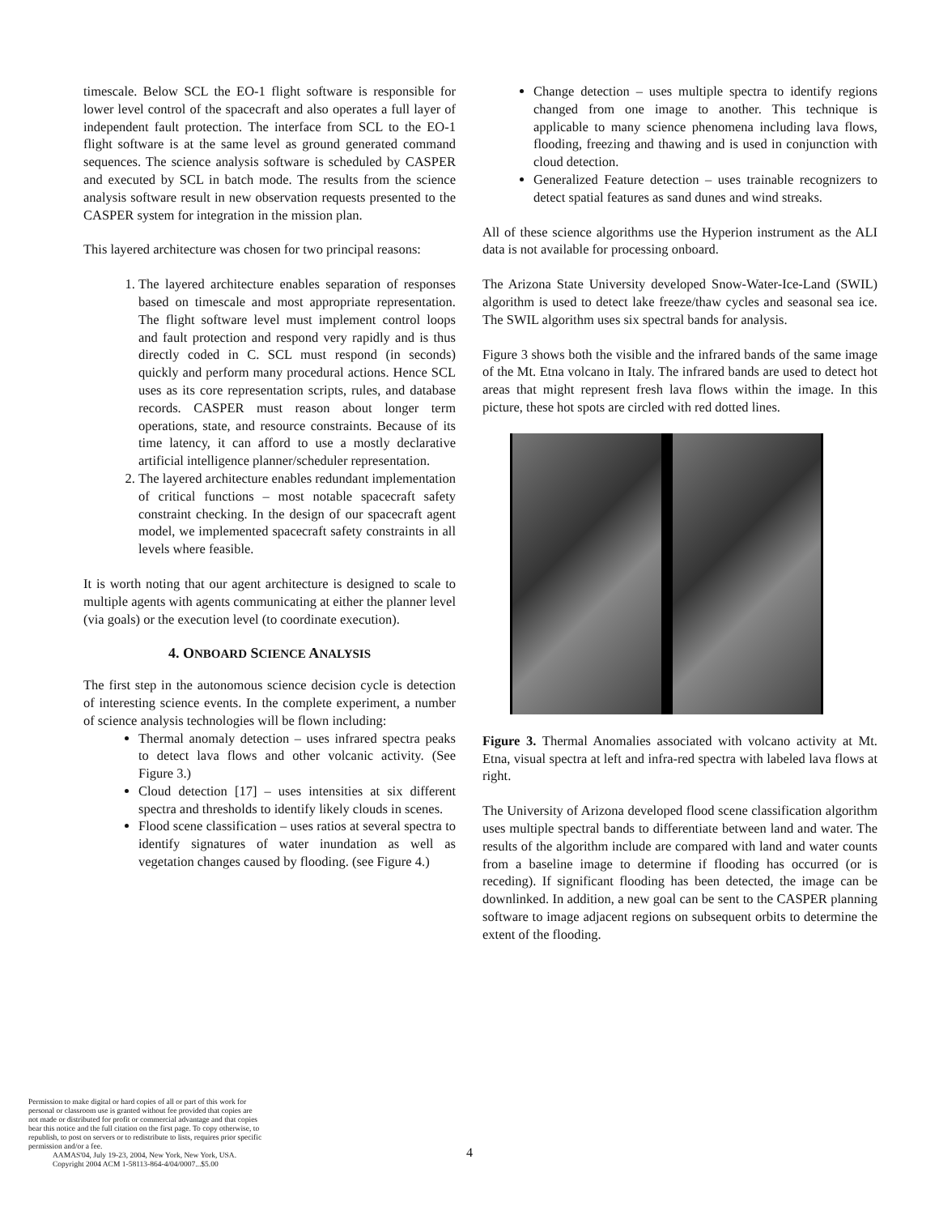timescale. Below SCL the EO-1 flight software is responsible for lower level control of the spacecraft and also operates a full layer of independent fault protection. The interface from SCL to the EO-1 flight software is at the same level as ground generated command sequences. The science analysis software is scheduled by CASPER and executed by SCL in batch mode. The results from the science analysis software result in new observation requests presented to the CASPER system for integration in the mission plan.
This layered architecture was chosen for two principal reasons:
1. The layered architecture enables separation of responses based on timescale and most appropriate representation. The flight software level must implement control loops and fault protection and respond very rapidly and is thus directly coded in C. SCL must respond (in seconds) quickly and perform many procedural actions. Hence SCL uses as its core representation scripts, rules, and database records. CASPER must reason about longer term operations, state, and resource constraints. Because of its time latency, it can afford to use a mostly declarative artificial intelligence planner/scheduler representation.
2. The layered architecture enables redundant implementation of critical functions – most notable spacecraft safety constraint checking. In the design of our spacecraft agent model, we implemented spacecraft safety constraints in all levels where feasible.
It is worth noting that our agent architecture is designed to scale to multiple agents with agents communicating at either the planner level (via goals) or the execution level (to coordinate execution).
4. ONBOARD SCIENCE ANALYSIS
The first step in the autonomous science decision cycle is detection of interesting science events. In the complete experiment, a number of science analysis technologies will be flown including:
Thermal anomaly detection – uses infrared spectra peaks to detect lava flows and other volcanic activity. (See Figure 3.)
Cloud detection [17] – uses intensities at six different spectra and thresholds to identify likely clouds in scenes.
Flood scene classification – uses ratios at several spectra to identify signatures of water inundation as well as vegetation changes caused by flooding. (see Figure 4.)
Change detection – uses multiple spectra to identify regions changed from one image to another. This technique is applicable to many science phenomena including lava flows, flooding, freezing and thawing and is used in conjunction with cloud detection.
Generalized Feature detection – uses trainable recognizers to detect spatial features as sand dunes and wind streaks.
All of these science algorithms use the Hyperion instrument as the ALI data is not available for processing onboard.
The Arizona State University developed Snow-Water-Ice-Land (SWIL) algorithm is used to detect lake freeze/thaw cycles and seasonal sea ice. The SWIL algorithm uses six spectral bands for analysis.
Figure 3 shows both the visible and the infrared bands of the same image of the Mt. Etna volcano in Italy. The infrared bands are used to detect hot areas that might represent fresh lava flows within the image. In this picture, these hot spots are circled with red dotted lines.
Figure 3. Thermal Anomalies associated with volcano activity at Mt. Etna, visual spectra at left and infra-red spectra with labeled lava flows at right.
The University of Arizona developed flood scene classification algorithm uses multiple spectral bands to differentiate between land and water. The results of the algorithm include are compared with land and water counts from a baseline image to determine if flooding has occurred (or is receding). If significant flooding has been detected, the image can be downlinked. In addition, a new goal can be sent to the CASPER planning software to image adjacent regions on subsequent orbits to determine the extent of the flooding.
Permission to make digital or hard copies of all or part of this work for personal or classroom use is granted without fee provided that copies are not made or distributed for profit or commercial advantage and that copies bear this notice and the full citation on the first page. To copy otherwise, to republish, to post on servers or to redistribute to lists, requires prior specific permission and/or a fee.
AAMAS'04, July 19-23, 2004, New York, New York, USA.
Copyright 2004 ACM 1-58113-864-4/04/0007...$5.00
4